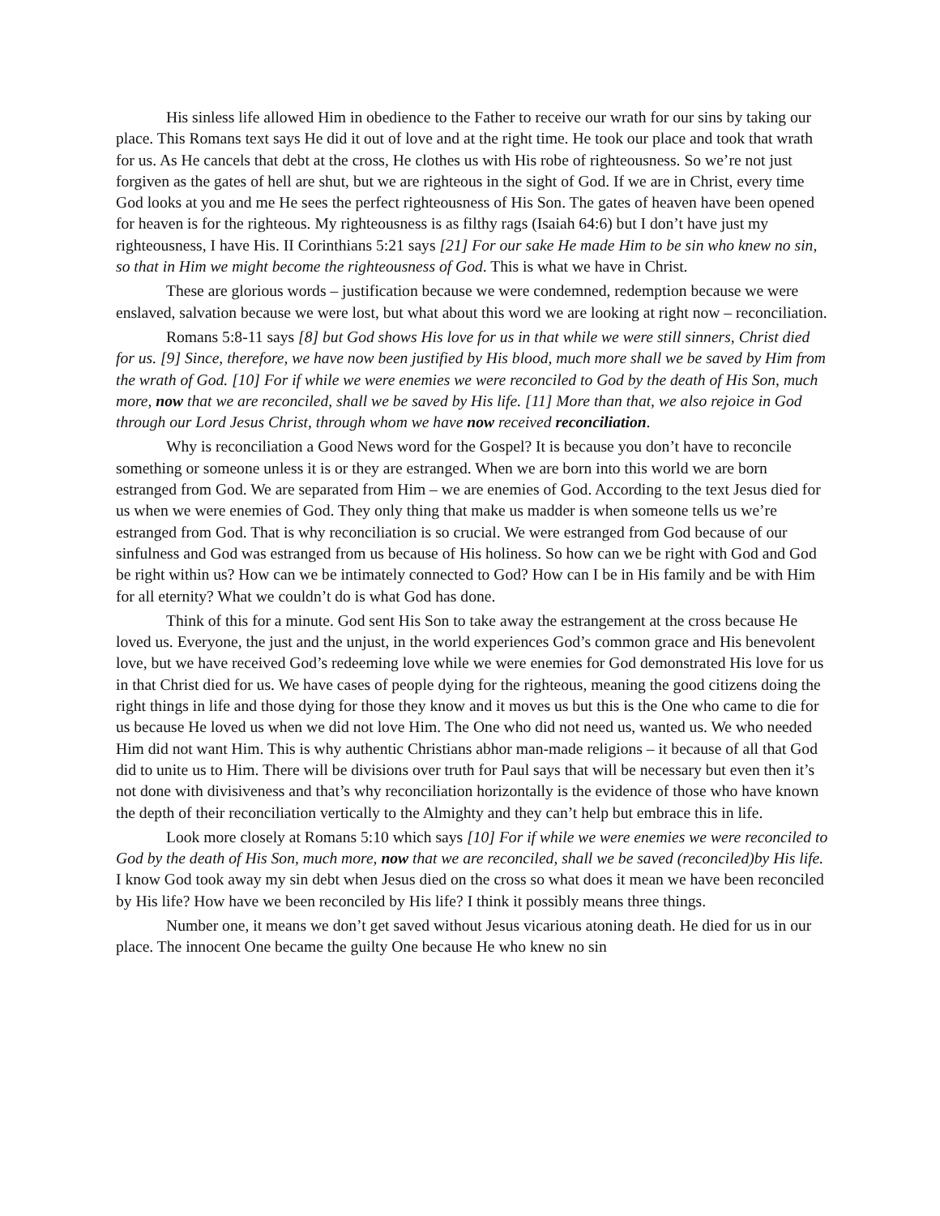His sinless life allowed Him in obedience to the Father to receive our wrath for our sins by taking our place. This Romans text says He did it out of love and at the right time. He took our place and took that wrath for us. As He cancels that debt at the cross, He clothes us with His robe of righteousness. So we’re not just forgiven as the gates of hell are shut, but we are righteous in the sight of God. If we are in Christ, every time God looks at you and me He sees the perfect righteousness of His Son. The gates of heaven have been opened for heaven is for the righteous. My righteousness is as filthy rags (Isaiah 64:6) but I don’t have just my righteousness, I have His. II Corinthians 5:21 says [21] For our sake He made Him to be sin who knew no sin, so that in Him we might become the righteousness of God. This is what we have in Christ.
These are glorious words – justification because we were condemned, redemption because we were enslaved, salvation because we were lost, but what about this word we are looking at right now – reconciliation.
Romans 5:8-11 says [8] but God shows His love for us in that while we were still sinners, Christ died for us. [9] Since, therefore, we have now been justified by His blood, much more shall we be saved by Him from the wrath of God. [10] For if while we were enemies we were reconciled to God by the death of His Son, much more, now that we are reconciled, shall we be saved by His life. [11] More than that, we also rejoice in God through our Lord Jesus Christ, through whom we have now received reconciliation.
Why is reconciliation a Good News word for the Gospel? It is because you don’t have to reconcile something or someone unless it is or they are estranged. When we are born into this world we are born estranged from God. We are separated from Him – we are enemies of God. According to the text Jesus died for us when we were enemies of God. They only thing that make us madder is when someone tells us we’re estranged from God. That is why reconciliation is so crucial. We were estranged from God because of our sinfulness and God was estranged from us because of His holiness. So how can we be right with God and God be right within us? How can we be intimately connected to God? How can I be in His family and be with Him for all eternity? What we couldn’t do is what God has done.
Think of this for a minute. God sent His Son to take away the estrangement at the cross because He loved us. Everyone, the just and the unjust, in the world experiences God’s common grace and His benevolent love, but we have received God’s redeeming love while we were enemies for God demonstrated His love for us in that Christ died for us. We have cases of people dying for the righteous, meaning the good citizens doing the right things in life and those dying for those they know and it moves us but this is the One who came to die for us because He loved us when we did not love Him. The One who did not need us, wanted us. We who needed Him did not want Him. This is why authentic Christians abhor man-made religions – it because of all that God did to unite us to Him. There will be divisions over truth for Paul says that will be necessary but even then it’s not done with divisiveness and that’s why reconciliation horizontally is the evidence of those who have known the depth of their reconciliation vertically to the Almighty and they can’t help but embrace this in life.
Look more closely at Romans 5:10 which says [10] For if while we were enemies we were reconciled to God by the death of His Son, much more, now that we are reconciled, shall we be saved (reconciled)by His life. I know God took away my sin debt when Jesus died on the cross so what does it mean we have been reconciled by His life? How have we been reconciled by His life? I think it possibly means three things.
Number one, it means we don’t get saved without Jesus vicarious atoning death. He died for us in our place. The innocent One became the guilty One because He who knew no sin